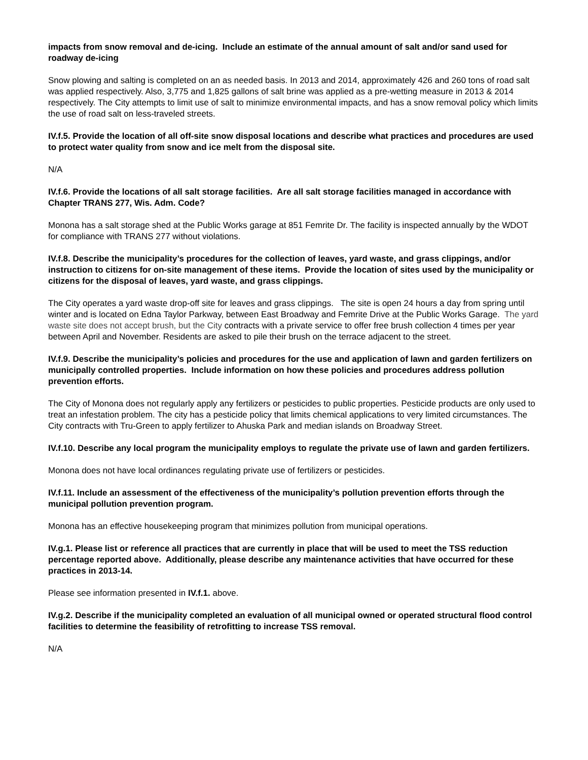impacts from snow removal and de-icing. Include an estimate of the annual amount of salt and/or sand used for roadway de-icing
Snow plowing and salting is completed on an as needed basis. In 2013 and 2014, approximately 426 and 260 tons of road salt was applied respectively. Also, 3,775 and 1,825 gallons of salt brine was applied as a pre-wetting measure in 2013 & 2014 respectively. The City attempts to limit use of salt to minimize environmental impacts, and has a snow removal policy which limits the use of road salt on less-traveled streets.
IV.f.5. Provide the location of all off-site snow disposal locations and describe what practices and procedures are used to protect water quality from snow and ice melt from the disposal site.
N/A
IV.f.6. Provide the locations of all salt storage facilities. Are all salt storage facilities managed in accordance with Chapter TRANS 277, Wis. Adm. Code?
Monona has a salt storage shed at the Public Works garage at 851 Femrite Dr. The facility is inspected annually by the WDOT for compliance with TRANS 277 without violations.
IV.f.8. Describe the municipality’s procedures for the collection of leaves, yard waste, and grass clippings, and/or instruction to citizens for on-site management of these items. Provide the location of sites used by the municipality or citizens for the disposal of leaves, yard waste, and grass clippings.
The City operates a yard waste drop-off site for leaves and grass clippings. The site is open 24 hours a day from spring until winter and is located on Edna Taylor Parkway, between East Broadway and Femrite Drive at the Public Works Garage. The yard waste site does not accept brush, but the City contracts with a private service to offer free brush collection 4 times per year between April and November. Residents are asked to pile their brush on the terrace adjacent to the street.
IV.f.9. Describe the municipality’s policies and procedures for the use and application of lawn and garden fertilizers on municipally controlled properties. Include information on how these policies and procedures address pollution prevention efforts.
The City of Monona does not regularly apply any fertilizers or pesticides to public properties. Pesticide products are only used to treat an infestation problem. The city has a pesticide policy that limits chemical applications to very limited circumstances. The City contracts with Tru-Green to apply fertilizer to Ahuska Park and median islands on Broadway Street.
IV.f.10. Describe any local program the municipality employs to regulate the private use of lawn and garden fertilizers.
Monona does not have local ordinances regulating private use of fertilizers or pesticides.
IV.f.11. Include an assessment of the effectiveness of the municipality’s pollution prevention efforts through the municipal pollution prevention program.
Monona has an effective housekeeping program that minimizes pollution from municipal operations.
IV.g.1. Please list or reference all practices that are currently in place that will be used to meet the TSS reduction percentage reported above. Additionally, please describe any maintenance activities that have occurred for these practices in 2013-14.
Please see information presented in IV.f.1. above.
IV.g.2. Describe if the municipality completed an evaluation of all municipal owned or operated structural flood control facilities to determine the feasibility of retrofitting to increase TSS removal.
N/A